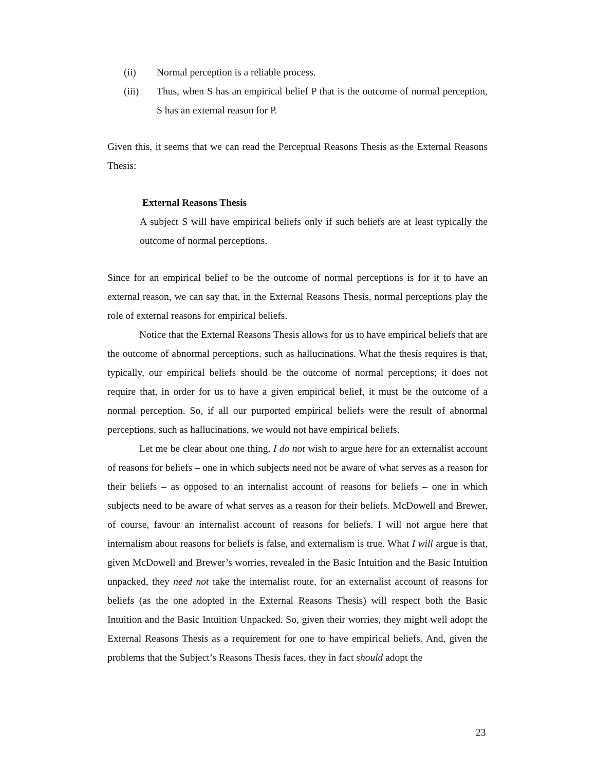(ii) Normal perception is a reliable process.
(iii) Thus, when S has an empirical belief P that is the outcome of normal perception, S has an external reason for P.
Given this, it seems that we can read the Perceptual Reasons Thesis as the External Reasons Thesis:
External Reasons Thesis
A subject S will have empirical beliefs only if such beliefs are at least typically the outcome of normal perceptions.
Since for an empirical belief to be the outcome of normal perceptions is for it to have an external reason, we can say that, in the External Reasons Thesis, normal perceptions play the role of external reasons for empirical beliefs.
Notice that the External Reasons Thesis allows for us to have empirical beliefs that are the outcome of abnormal perceptions, such as hallucinations. What the thesis requires is that, typically, our empirical beliefs should be the outcome of normal perceptions; it does not require that, in order for us to have a given empirical belief, it must be the outcome of a normal perception. So, if all our purported empirical beliefs were the result of abnormal perceptions, such as hallucinations, we would not have empirical beliefs.
Let me be clear about one thing. I do not wish to argue here for an externalist account of reasons for beliefs – one in which subjects need not be aware of what serves as a reason for their beliefs – as opposed to an internalist account of reasons for beliefs – one in which subjects need to be aware of what serves as a reason for their beliefs. McDowell and Brewer, of course, favour an internalist account of reasons for beliefs. I will not argue here that internalism about reasons for beliefs is false, and externalism is true. What I will argue is that, given McDowell and Brewer’s worries, revealed in the Basic Intuition and the Basic Intuition unpacked, they need not take the internalist route, for an externalist account of reasons for beliefs (as the one adopted in the External Reasons Thesis) will respect both the Basic Intuition and the Basic Intuition Unpacked. So, given their worries, they might well adopt the External Reasons Thesis as a requirement for one to have empirical beliefs. And, given the problems that the Subject’s Reasons Thesis faces, they in fact should adopt the
23